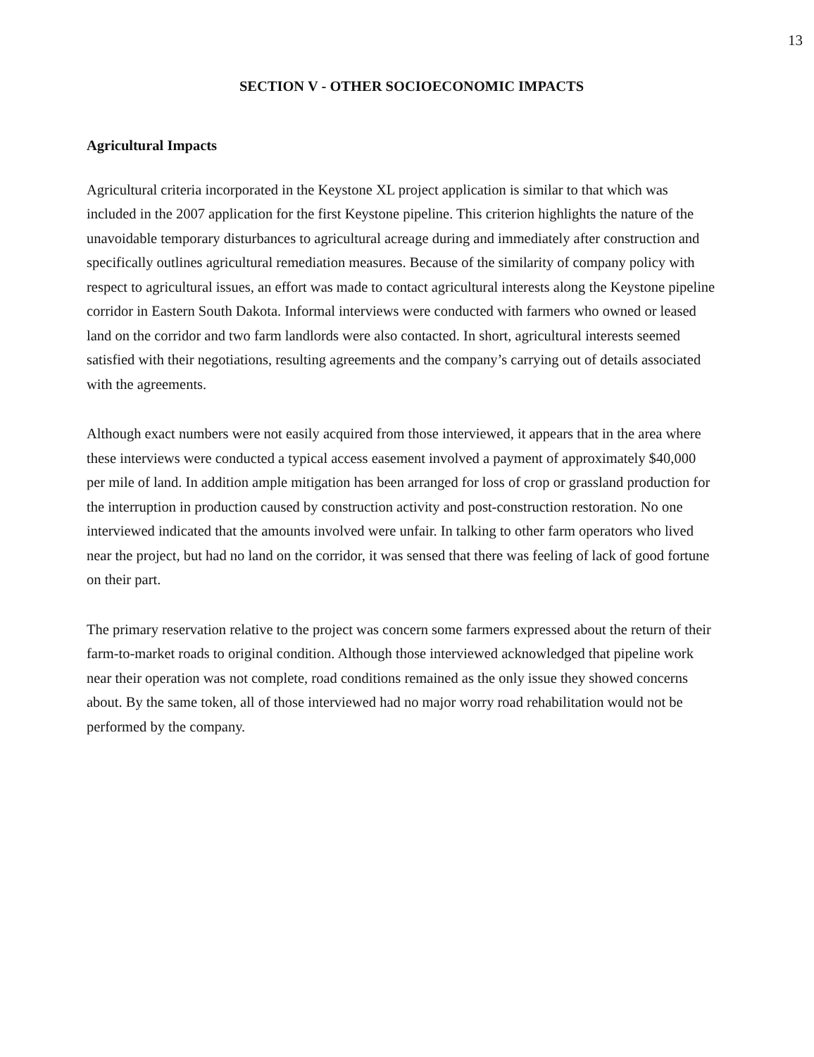13
SECTION V - OTHER SOCIOECONOMIC IMPACTS
Agricultural Impacts
Agricultural criteria incorporated in the Keystone XL project application is similar to that which was included in the 2007 application for the first Keystone pipeline. This criterion highlights the nature of the unavoidable temporary disturbances to agricultural acreage during and immediately after construction and specifically outlines agricultural remediation measures. Because of the similarity of company policy with respect to agricultural issues, an effort was made to contact agricultural interests along the Keystone pipeline corridor in Eastern South Dakota. Informal interviews were conducted with farmers who owned or leased land on the corridor and two farm landlords were also contacted. In short, agricultural interests seemed satisfied with their negotiations, resulting agreements and the company’s carrying out of details associated with the agreements.
Although exact numbers were not easily acquired from those interviewed, it appears that in the area where these interviews were conducted a typical access easement involved a payment of approximately $40,000 per mile of land. In addition ample mitigation has been arranged for loss of crop or grassland production for the interruption in production caused by construction activity and post-construction restoration. No one interviewed indicated that the amounts involved were unfair. In talking to other farm operators who lived near the project, but had no land on the corridor, it was sensed that there was feeling of lack of good fortune on their part.
The primary reservation relative to the project was concern some farmers expressed about the return of their farm-to-market roads to original condition. Although those interviewed acknowledged that pipeline work near their operation was not complete, road conditions remained as the only issue they showed concerns about. By the same token, all of those interviewed had no major worry road rehabilitation would not be performed by the company.